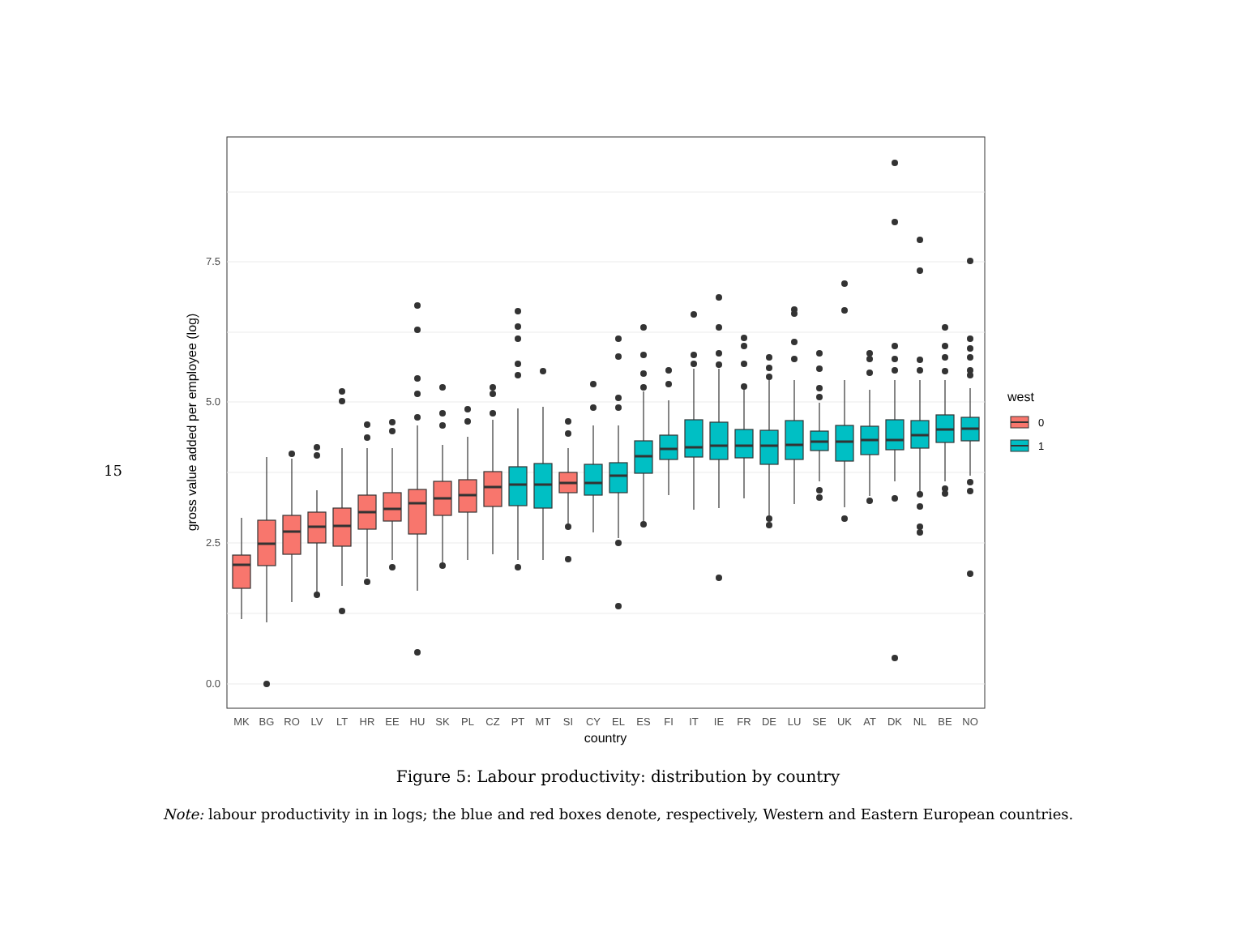15
0.0
2.5
5.0
7.5
gross value added per employee (log)
MK
BG
RO
LV
LT
HR
EE
HU
SK
PL
CZ
PT
MT
SI
CY
EL
ES
FI
IT
IE
FR
DE
LU
SE
UK
AT
DK
NL
BE
NO
country
west
0
1
Figure 5: Labour productivity: distribution by country
Note: labour productivity in in logs; the blue and red boxes denote, respectively, Western and Eastern European countries.